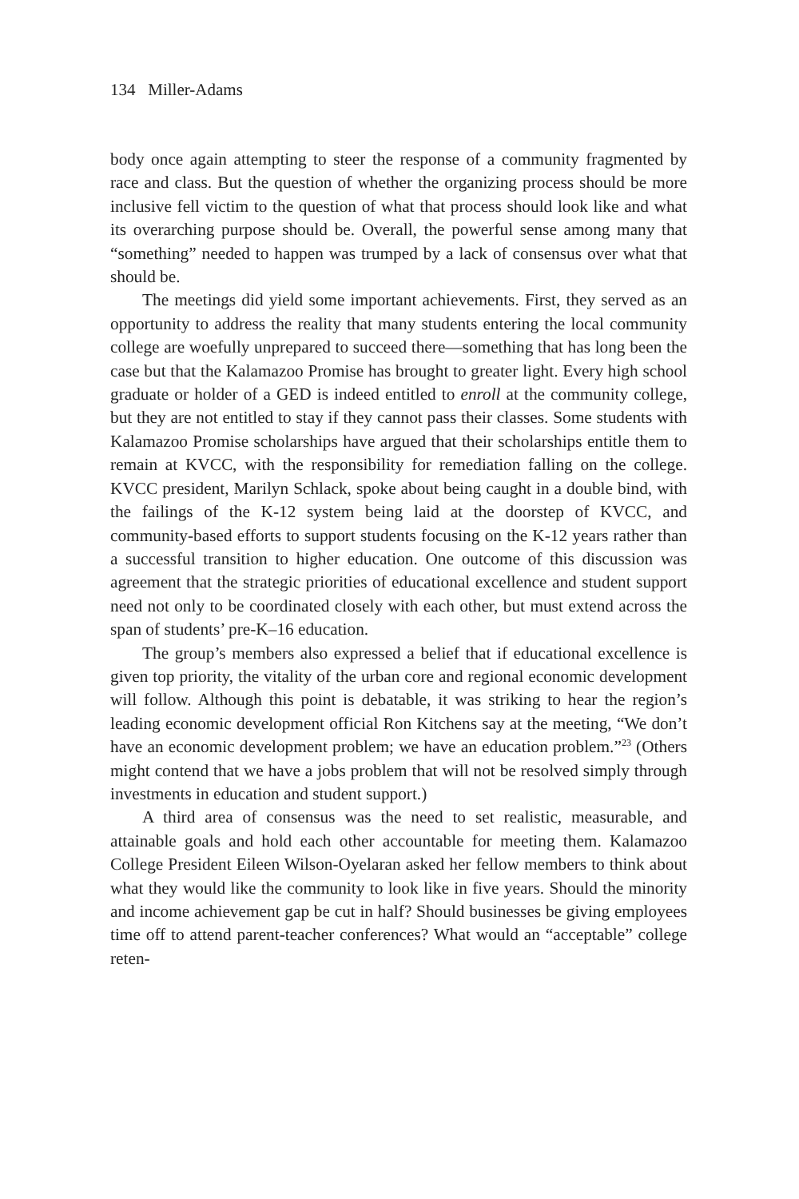134 Miller-Adams
body once again attempting to steer the response of a community fragmented by race and class. But the question of whether the organizing process should be more inclusive fell victim to the question of what that process should look like and what its overarching purpose should be. Overall, the powerful sense among many that “something” needed to happen was trumped by a lack of consensus over what that should be.
The meetings did yield some important achievements. First, they served as an opportunity to address the reality that many students entering the local community college are woefully unprepared to succeed there—something that has long been the case but that the Kalamazoo Promise has brought to greater light. Every high school graduate or holder of a GED is indeed entitled to enroll at the community college, but they are not entitled to stay if they cannot pass their classes. Some students with Kalamazoo Promise scholarships have argued that their scholarships entitle them to remain at KVCC, with the responsibility for remediation falling on the college. KVCC president, Marilyn Schlack, spoke about being caught in a double bind, with the failings of the K-12 system being laid at the doorstep of KVCC, and community-based efforts to support students focusing on the K-12 years rather than a successful transition to higher education. One outcome of this discussion was agreement that the strategic priorities of educational excellence and student support need not only to be coordinated closely with each other, but must extend across the span of students’ pre-K–16 education.
The group’s members also expressed a belief that if educational excellence is given top priority, the vitality of the urban core and regional economic development will follow. Although this point is debatable, it was striking to hear the region’s leading economic development official Ron Kitchens say at the meeting, “We don’t have an economic development problem; we have an education problem.”<sup>23</sup> (Others might contend that we have a jobs problem that will not be resolved simply through investments in education and student support.)
A third area of consensus was the need to set realistic, measurable, and attainable goals and hold each other accountable for meeting them. Kalamazoo College President Eileen Wilson-Oyelaran asked her fellow members to think about what they would like the community to look like in five years. Should the minority and income achievement gap be cut in half? Should businesses be giving employees time off to attend parent-teacher conferences? What would an “acceptable” college reten-